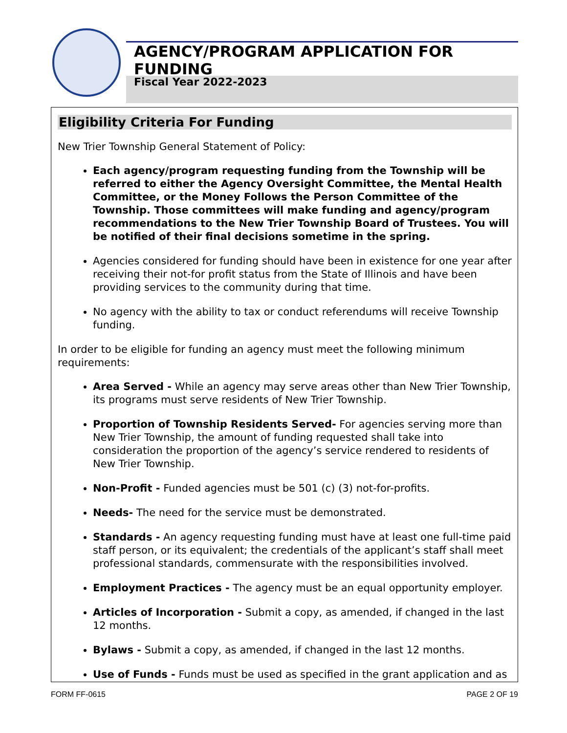AGENCY/PROGRAM APPLICATION FOR FUNDING
Fiscal Year 2022-2023
Eligibility Criteria For Funding
New Trier Township General Statement of Policy:
Each agency/program requesting funding from the Township will be referred to either the Agency Oversight Committee, the Mental Health Committee, or the Money Follows the Person Committee of the Township. Those committees will make funding and agency/program recommendations to the New Trier Township Board of Trustees. You will be notified of their final decisions sometime in the spring.
Agencies considered for funding should have been in existence for one year after receiving their not-for profit status from the State of Illinois and have been providing services to the community during that time.
No agency with the ability to tax or conduct referendums will receive Township funding.
In order to be eligible for funding an agency must meet the following minimum requirements:
Area Served - While an agency may serve areas other than New Trier Township, its programs must serve residents of New Trier Township.
Proportion of Township Residents Served- For agencies serving more than New Trier Township, the amount of funding requested shall take into consideration the proportion of the agency’s service rendered to residents of New Trier Township.
Non-Profit - Funded agencies must be 501 (c) (3) not-for-profits.
Needs- The need for the service must be demonstrated.
Standards - An agency requesting funding must have at least one full-time paid staff person, or its equivalent; the credentials of the applicant’s staff shall meet professional standards, commensurate with the responsibilities involved.
Employment Practices - The agency must be an equal opportunity employer.
Articles of Incorporation - Submit a copy, as amended, if changed in the last 12 months.
Bylaws - Submit a copy, as amended, if changed in the last 12 months.
Use of Funds - Funds must be used as specified in the grant application and as
FORM FF-0615 PAGE 2 OF 19